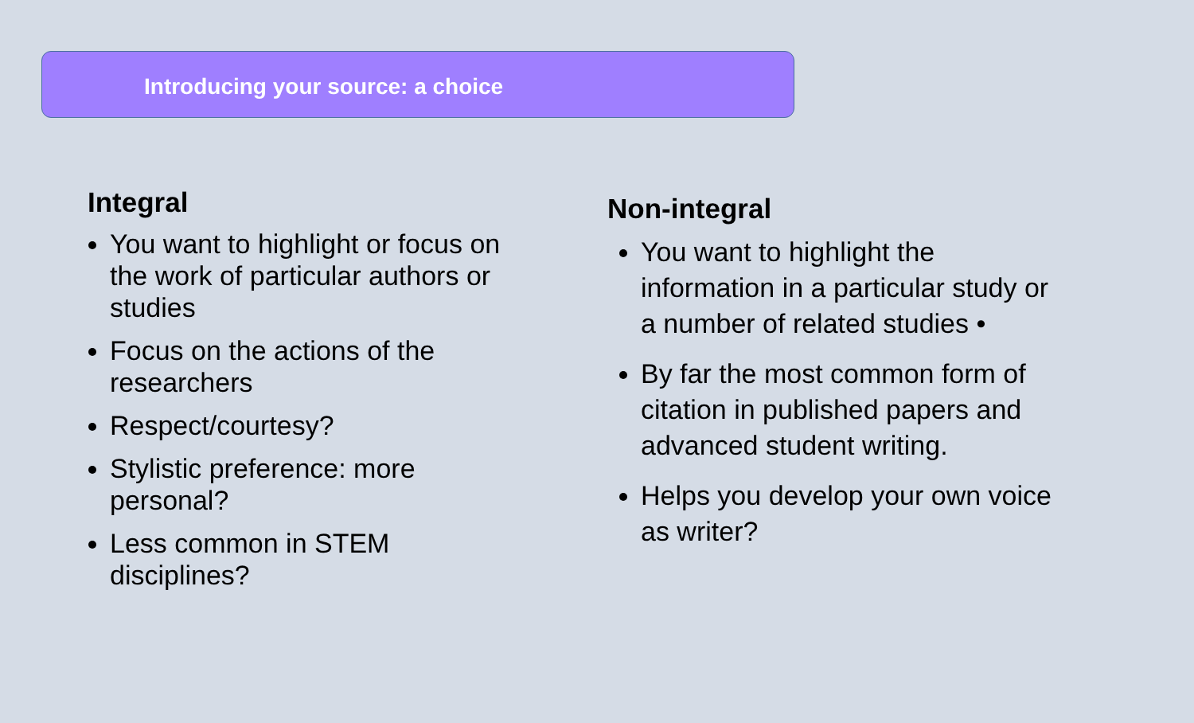Introducing your source: a choice
Integral
You want to highlight or focus on the work of particular authors or studies
Focus on the actions of the researchers
Respect/courtesy?
Stylistic preference: more personal?
Less common in STEM disciplines?
Non-integral
You want to highlight the information in a particular study or a number of related studies •
By far the most common form of citation in published papers and advanced student writing.
Helps you develop your own voice as writer?